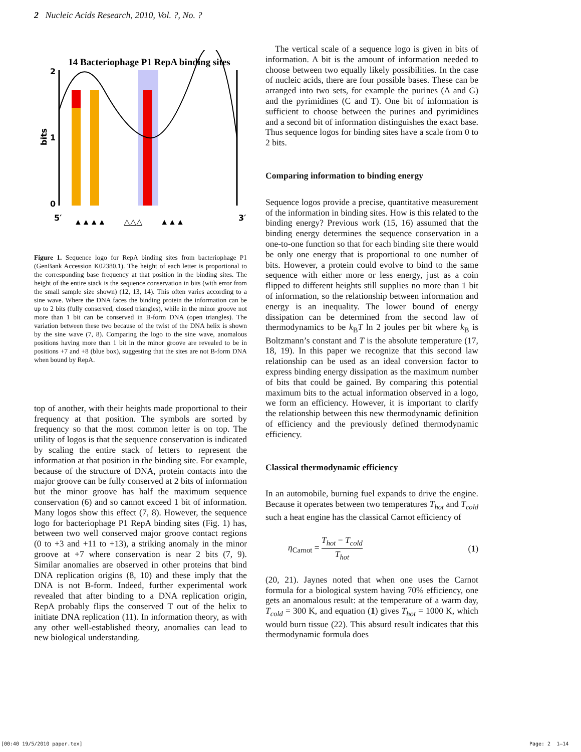2 Nucleic Acids Research, 2010, Vol. ?, No. ?
14 Bacteriophage P1 RepA binding sites
2
1
0
bits
5′
3′
▲▲▲▲ △△△ ▲▲▲
Figure 1. Sequence logo for RepA binding sites from bacteriophage P1 (GenBank Accession K02380.1). The height of each letter is proportional to the corresponding base frequency at that position in the binding sites. The height of the entire stack is the sequence conservation in bits (with error from the small sample size shown) (12, 13, 14). This often varies according to a sine wave. Where the DNA faces the binding protein the information can be up to 2 bits (fully conserved, closed triangles), while in the minor groove not more than 1 bit can be conserved in B-form DNA (open triangles). The variation between these two because of the twist of the DNA helix is shown by the sine wave (7, 8). Comparing the logo to the sine wave, anomalous positions having more than 1 bit in the minor groove are revealed to be in positions +7 and +8 (blue box), suggesting that the sites are not B-form DNA when bound by RepA.
top of another, with their heights made proportional to their frequency at that position. The symbols are sorted by frequency so that the most common letter is on top. The utility of logos is that the sequence conservation is indicated by scaling the entire stack of letters to represent the information at that position in the binding site. For example, because of the structure of DNA, protein contacts into the major groove can be fully conserved at 2 bits of information but the minor groove has half the maximum sequence conservation (6) and so cannot exceed 1 bit of information. Many logos show this effect (7, 8). However, the sequence logo for bacteriophage P1 RepA binding sites (Fig. 1) has, between two well conserved major groove contact regions (0 to +3 and +11 to +13), a striking anomaly in the minor groove at +7 where conservation is near 2 bits (7, 9). Similar anomalies are observed in other proteins that bind DNA replication origins (8, 10) and these imply that the DNA is not B-form. Indeed, further experimental work revealed that after binding to a DNA replication origin, RepA probably flips the conserved T out of the helix to initiate DNA replication (11). In information theory, as with any other well-established theory, anomalies can lead to new biological understanding.
The vertical scale of a sequence logo is given in bits of information. A bit is the amount of information needed to choose between two equally likely possibilities. In the case of nucleic acids, there are four possible bases. These can be arranged into two sets, for example the purines (A and G) and the pyrimidines (C and T). One bit of information is sufficient to choose between the purines and pyrimidines and a second bit of information distinguishes the exact base. Thus sequence logos for binding sites have a scale from 0 to 2 bits.
Comparing information to binding energy
Sequence logos provide a precise, quantitative measurement of the information in binding sites. How is this related to the binding energy? Previous work (15, 16) assumed that the binding energy determines the sequence conservation in a one-to-one function so that for each binding site there would be only one energy that is proportional to one number of bits. However, a protein could evolve to bind to the same sequence with either more or less energy, just as a coin flipped to different heights still supplies no more than 1 bit of information, so the relationship between information and energy is an inequality. The lower bound of energy dissipation can be determined from the second law of thermodynamics to be k<sub>B</sub>T ln 2 joules per bit where k<sub>B</sub> is Boltzmann’s constant and T is the absolute temperature (17, 18, 19). In this paper we recognize that this second law relationship can be used as an ideal conversion factor to express binding energy dissipation as the maximum number of bits that could be gained. By comparing this potential maximum bits to the actual information observed in a logo, we form an efficiency. However, it is important to clarify the relationship between this new thermodynamic definition of efficiency and the previously defined thermodynamic efficiency.
Classical thermodynamic efficiency
In an automobile, burning fuel expands to drive the engine. Because it operates between two temperatures T<sub>hot</sub> and T<sub>cold</sub> such a heat engine has the classical Carnot efficiency of
η<sub>Carnot</sub> = T<sub>hot</sub> − T<sub>cold</sub> T<sub>hot</sub> (1)
(20, 21). Jaynes noted that when one uses the Carnot formula for a biological system having 70% efficiency, one gets an anomalous result: at the temperature of a warm day, T<sub>cold</sub> = 300 K, and equation (1) gives T<sub>hot</sub> = 1000 K, which would burn tissue (22). This absurd result indicates that this thermodynamic formula does
[00:40 19/5/2010 paper.tex] Page: 2 1–14